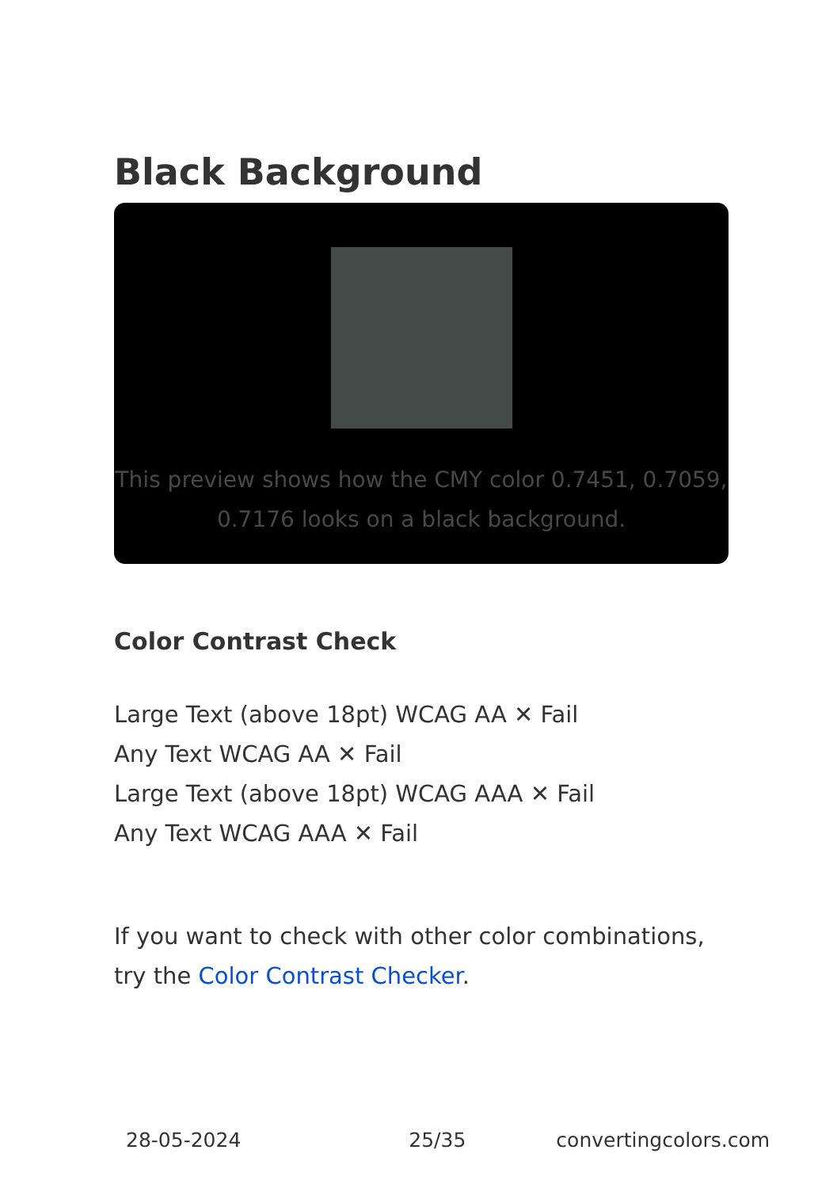Black Background
This preview shows how the CMY color 0.7451, 0.7059, 0.7176 looks on a black background.
Color Contrast Check
Large Text (above 18pt) WCAG AA ✕ Fail
Any Text WCAG AA ✕ Fail
Large Text (above 18pt) WCAG AAA ✕ Fail
Any Text WCAG AAA ✕ Fail
If you want to check with other color combinations, try the Color Contrast Checker.
28-05-2024 25/35 convertingcolors.com